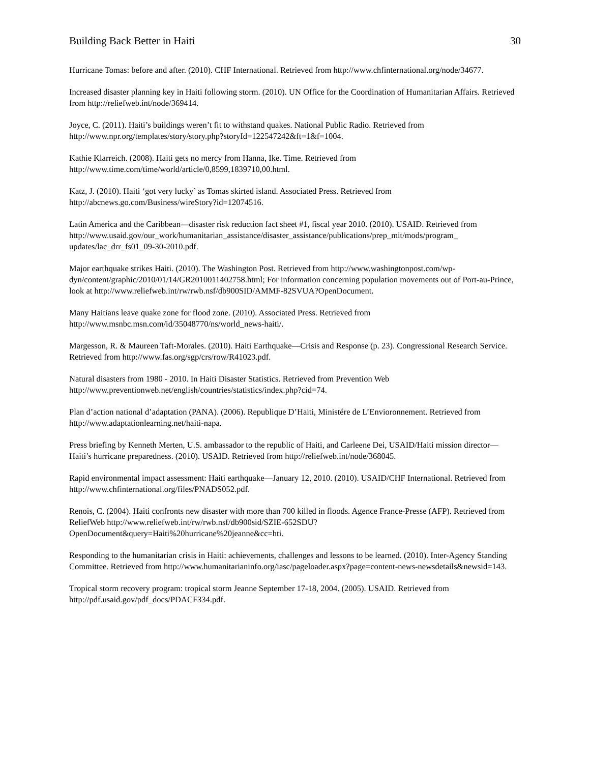Building Back Better in Haiti 30
Hurricane Tomas: before and after. (2010). CHF International. Retrieved from http://www.chfinternational.org/node/34677.
Increased disaster planning key in Haiti following storm. (2010). UN Office for the Coordination of Humanitarian Affairs. Retrieved from http://reliefweb.int/node/369414.
Joyce, C. (2011). Haiti’s buildings weren’t fit to withstand quakes. National Public Radio. Retrieved from http://www.npr.org/templates/story/story.php?storyId=122547242&ft=1&f=1004.
Kathie Klarreich. (2008). Haiti gets no mercy from Hanna, Ike. Time. Retrieved from http://www.time.com/time/world/article/0,8599,1839710,00.html.
Katz, J. (2010). Haiti ‘got very lucky’ as Tomas skirted island. Associated Press. Retrieved from http://abcnews.go.com/Business/wireStory?id=12074516.
Latin America and the Caribbean—disaster risk reduction fact sheet #1, fiscal year 2010. (2010). USAID. Retrieved from
http://www.usaid.gov/our_work/humanitarian_assistance/disaster_assistance/publications/prep_mit/mods/program_ updates/lac_drr_fs01_09-30-2010.pdf.
Major earthquake strikes Haiti. (2010). The Washington Post. Retrieved from http://www.washingtonpost.com/wp-dyn/content/graphic/2010/01/14/GR2010011402758.html; For information concerning population movements out of Port-au-Prince, look at http://www.reliefweb.int/rw/rwb.nsf/db900SID/AMMF-82SVUA?OpenDocument.
Many Haitians leave quake zone for flood zone. (2010). Associated Press. Retrieved from http://www.msnbc.msn.com/id/35048770/ns/world_news-haiti/.
Margesson, R. & Maureen Taft-Morales. (2010). Haiti Earthquake—Crisis and Response (p. 23). Congressional Research Service. Retrieved from http://www.fas.org/sgp/crs/row/R41023.pdf.
Natural disasters from 1980 - 2010. In Haiti Disaster Statistics. Retrieved from Prevention Web http://www.preventionweb.net/english/countries/statistics/index.php?cid=74.
Plan d’action national d’adaptation (PANA). (2006). Republique D’Haiti, Ministére de L’Envioronnement. Retrieved from http://www.adaptationlearning.net/haiti-napa.
Press briefing by Kenneth Merten, U.S. ambassador to the republic of Haiti, and Carleene Dei, USAID/Haiti mission director—Haiti’s hurricane preparedness. (2010). USAID. Retrieved from http://reliefweb.int/node/368045.
Rapid environmental impact assessment: Haiti earthquake—January 12, 2010. (2010). USAID/CHF International. Retrieved from http://www.chfinternational.org/files/PNADS052.pdf.
Renois, C. (2004). Haiti confronts new disaster with more than 700 killed in floods. Agence France-Presse (AFP). Retrieved from ReliefWeb http://www.reliefweb.int/rw/rwb.nsf/db900sid/SZIE-652SDU?OpenDocument&query=Haiti%20hurricane%20jeanne&cc=hti.
Responding to the humanitarian crisis in Haiti: achievements, challenges and lessons to be learned. (2010). Inter-Agency Standing Committee. Retrieved from http://www.humanitarianinfo.org/iasc/pageloader.aspx?page=content-news-newsdetails&newsid=143.
Tropical storm recovery program: tropical storm Jeanne September 17-18, 2004. (2005). USAID. Retrieved from http://pdf.usaid.gov/pdf_docs/PDACF334.pdf.